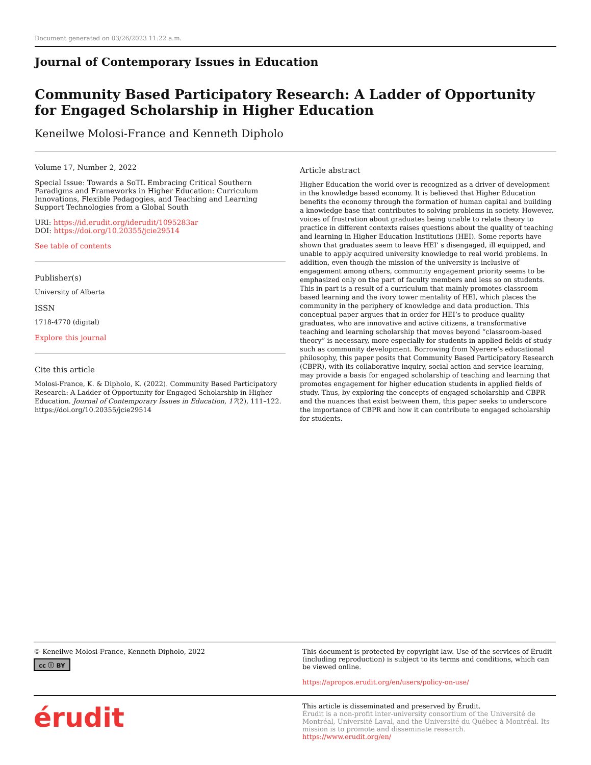Document generated on 03/26/2023 11:22 a.m.
Journal of Contemporary Issues in Education
Community Based Participatory Research: A Ladder of Opportunity for Engaged Scholarship in Higher Education
Keneilwe Molosi-France and Kenneth Dipholo
Volume 17, Number 2, 2022
Special Issue: Towards a SoTL Embracing Critical Southern Paradigms and Frameworks in Higher Education: Curriculum Innovations, Flexible Pedagogies, and Teaching and Learning Support Technologies from a Global South
URI: https://id.erudit.org/iderudit/1095283ar
DOI: https://doi.org/10.20355/jcie29514
See table of contents
Publisher(s)
University of Alberta
ISSN
1718-4770 (digital)
Explore this journal
Cite this article
Molosi-France, K. & Dipholo, K. (2022). Community Based Participatory Research: A Ladder of Opportunity for Engaged Scholarship in Higher Education. Journal of Contemporary Issues in Education, 17(2), 111–122. https://doi.org/10.20355/jcie29514
Article abstract
Higher Education the world over is recognized as a driver of development in the knowledge based economy. It is believed that Higher Education benefits the economy through the formation of human capital and building a knowledge base that contributes to solving problems in society. However, voices of frustration about graduates being unable to relate theory to practice in different contexts raises questions about the quality of teaching and learning in Higher Education Institutions (HEI). Some reports have shown that graduates seem to leave HEI’ s disengaged, ill equipped, and unable to apply acquired university knowledge to real world problems. In addition, even though the mission of the university is inclusive of engagement among others, community engagement priority seems to be emphasized only on the part of faculty members and less so on students. This in part is a result of a curriculum that mainly promotes classroom based learning and the ivory tower mentality of HEI, which places the community in the periphery of knowledge and data production. This conceptual paper argues that in order for HEI’s to produce quality graduates, who are innovative and active citizens, a transformative teaching and learning scholarship that moves beyond “classroom-based theory” is necessary, more especially for students in applied fields of study such as community development. Borrowing from Nyerere’s educational philosophy, this paper posits that Community Based Participatory Research (CBPR), with its collaborative inquiry, social action and service learning, may provide a basis for engaged scholarship of teaching and learning that promotes engagement for higher education students in applied fields of study. Thus, by exploring the concepts of engaged scholarship and CBPR and the nuances that exist between them, this paper seeks to underscore the importance of CBPR and how it can contribute to engaged scholarship for students.
© Keneilwe Molosi-France, Kenneth Dipholo, 2022
cc ⓘ BY
This document is protected by copyright law. Use of the services of Érudit (including reproduction) is subject to its terms and conditions, which can be viewed online.
https://apropos.erudit.org/en/users/policy-on-use/
érudit
This article is disseminated and preserved by Érudit.
Érudit is a non-profit inter-university consortium of the Université de Montréal, Université Laval, and the Université du Québec à Montréal. Its mission is to promote and disseminate research.
https://www.erudit.org/en/